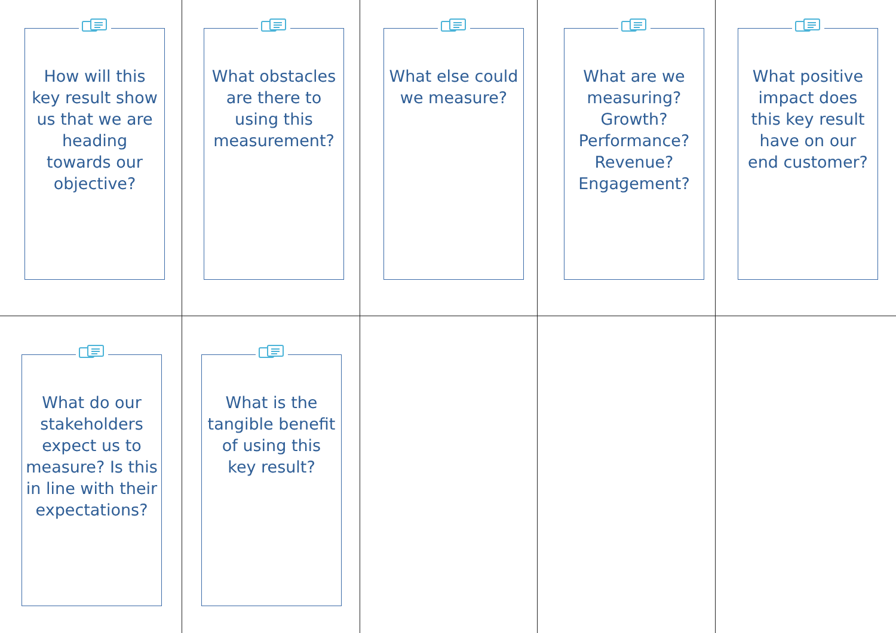How will this key result show us that we are heading towards our objective?
What obstacles are there to using this measurement?
What else could we measure?
What are we measuring? Growth? Performance? Revenue? Engagement?
What positive impact does this key result have on our end customer?
What do our stakeholders expect us to measure? Is this in line with their expectations?
What is the tangible benefit of using this key result?